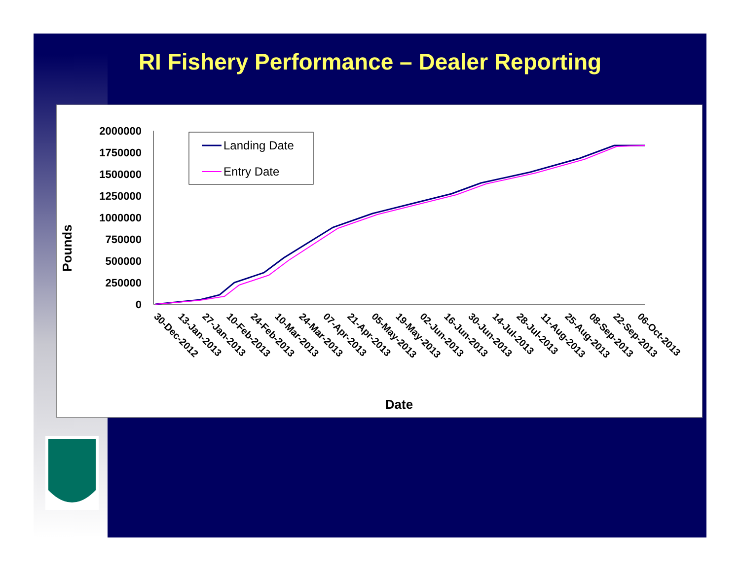RI Fishery Performance – Dealer Reporting
Pounds
2000000
1750000
1500000
1250000
1000000
750000
500000
250000
0
Landing Date
Entry Date
30-Dec-2012
13-Jan-2013
27-Jan-2013
10-Feb-2013
24-Feb-2013
10-Mar-2013
24-Mar-2013
07-Apr-2013
21-Apr-2013
05-May-2013
19-May-2013
02-Jun-2013
16-Jun-2013
30-Jun-2013
14-Jul-2013
28-Jul-2013
11-Aug-2013
25-Aug-2013
08-Sep-2013
22-Sep-2013
06-Oct-2013
Date